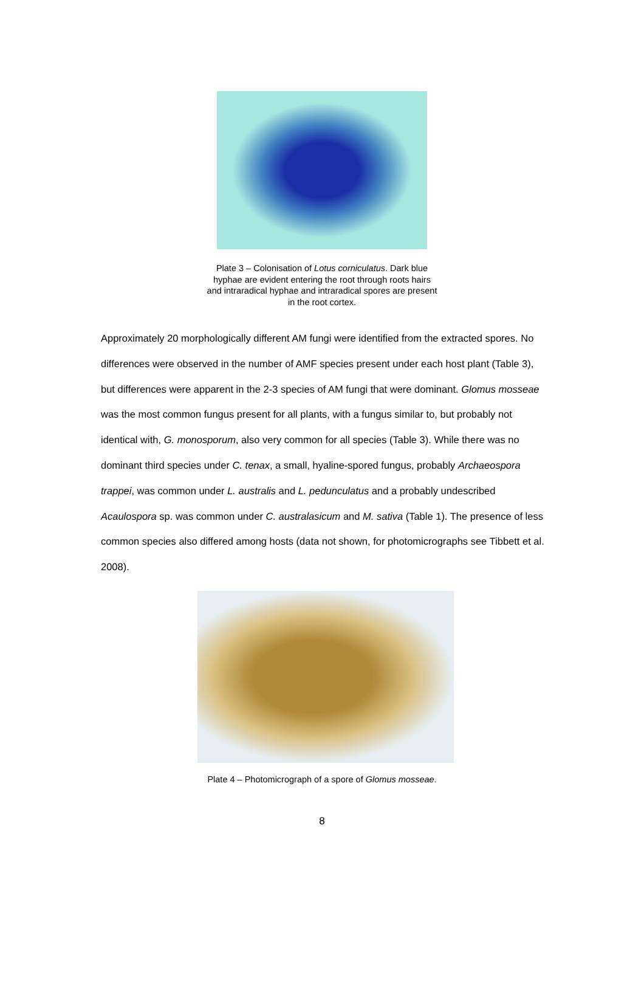Plate 3 – Colonisation of Lotus corniculatus. Dark blue hyphae are evident entering the root through roots hairs and intraradical hyphae and intraradical spores are present in the root cortex.
Approximately 20 morphologically different AM fungi were identified from the extracted spores. No differences were observed in the number of AMF species present under each host plant (Table 3), but differences were apparent in the 2-3 species of AM fungi that were dominant. Glomus mosseae was the most common fungus present for all plants, with a fungus similar to, but probably not identical with, G. monosporum, also very common for all species (Table 3). While there was no dominant third species under C. tenax, a small, hyaline-spored fungus, probably Archaeospora trappei, was common under L. australis and L. pedunculatus and a probably undescribed Acaulospora sp. was common under C. australasicum and M. sativa (Table 1). The presence of less common species also differed among hosts (data not shown, for photomicrographs see Tibbett et al. 2008).
Plate 4 – Photomicrograph of a spore of Glomus mosseae.
8